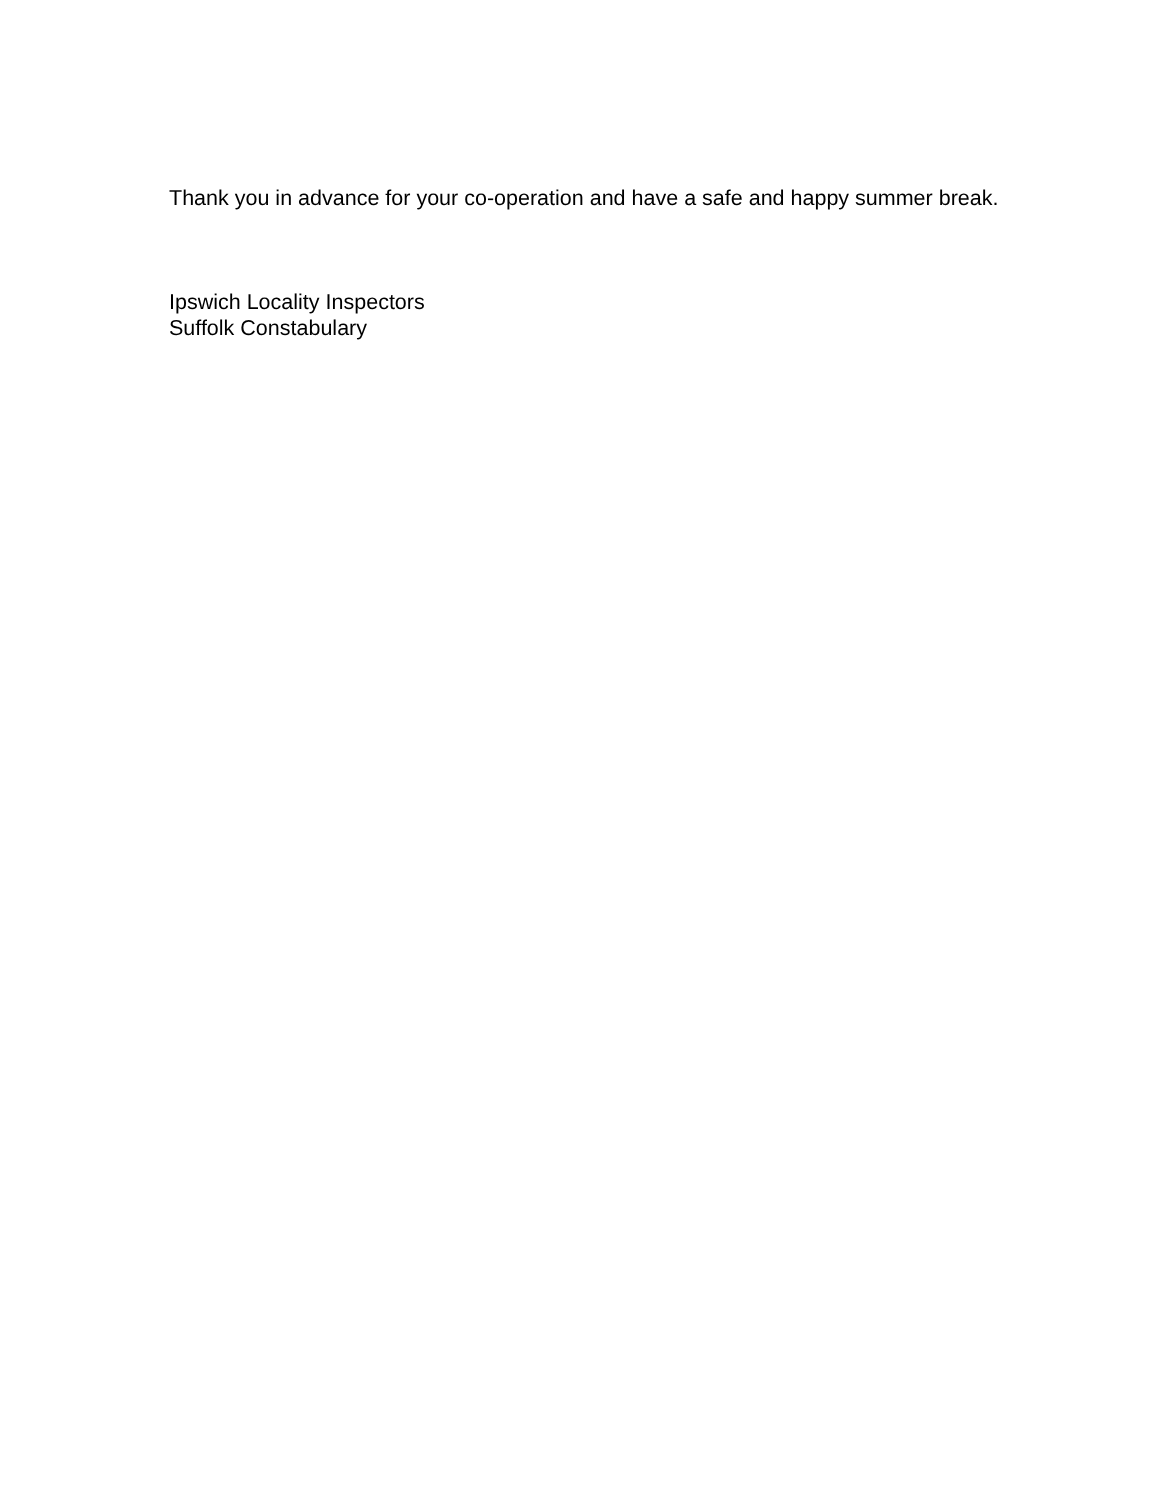Thank you in advance for your co-operation and have a safe and happy summer break.
Ipswich Locality Inspectors
Suffolk Constabulary